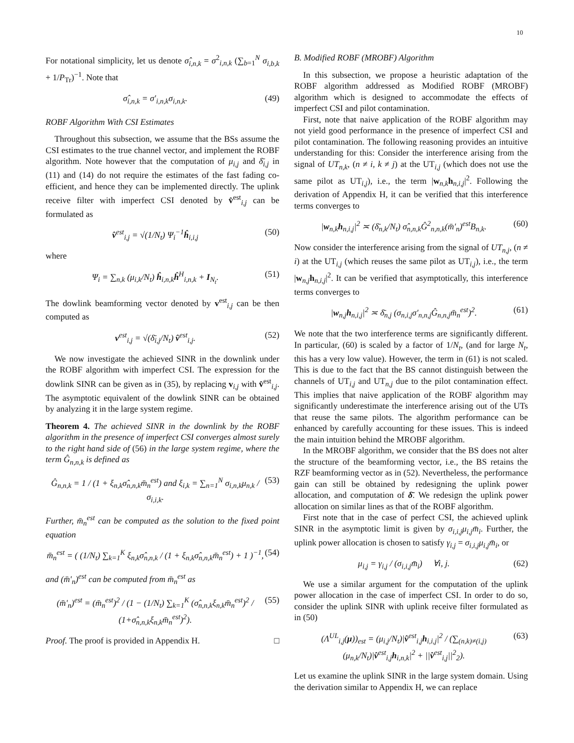10
For notational simplicity, let us denote σ̂<sub>i,n,k</sub> = σ<sup>2</sup><sub>i,n,k</sub> (∑<sub>b=1</sub><sup>N</sup> σ<sub>i,b,k</sub> + 1/P<sub>Tr</sub>)<sup>−1</sup>. Note that
σ̂<sub>i,n,k</sub> = σ′<sub>i,n,k</sub>σ<sub>i,n,k</sub>. (49)
ROBF Algorithm With CSI Estimates
Throughout this subsection, we assume that the BSs assume the CSI estimates to the true channel vector, and implement the ROBF algorithm. Note however that the computation of μ<sub>i,j</sub> and δ̄<sub>i,j</sub> in (11) and (14) do not require the estimates of the fast fading co-efficient, and hence they can be implemented directly. The uplink receive filter with imperfect CSI denoted by v̂<sup>est</sup><sub>i,j</sub> can be formulated as
v̂<sup>est</sup><sub>i,j</sub> = √(1/N<sub>t</sub>) Ψ<sub>i</sub><sup>−1</sup>ĥ<sub>i,i,j</sub> (50)
where
Ψ<sub>i</sub> = ∑<sub>n,k</sub> (μ<sub>i,k</sub>/N<sub>t</sub>) ĥ<sub>i,n,k</sub>ĥ<sup>H</sup><sub>i,n,k</sub> + I<sub>N<sub>t</sub></sub>. (51)
The dowlink beamforming vector denoted by v<sup>est</sup><sub>i,j</sub> can be then computed as
v<sup>est</sup><sub>i,j</sub> = √(δ̄<sub>i,j</sub>/N<sub>t</sub>) v̂<sup>est</sup><sub>i,j</sub>. (52)
We now investigate the achieved SINR in the downlink under the ROBF algorithm with imperfect CSI. The expression for the dowlink SINR can be given as in (35), by replacing v<sub>i,j</sub> with v̂<sup>est</sup><sub>i,j</sub>. The asymptotic equivalent of the dowlink SINR can be obtained by analyzing it in the large system regime.
Theorem 4. The achieved SINR in the downlink by the ROBF algorithm in the presence of imperfect CSI converges almost surely to the right hand side of (56) in the large system regime, where the term Ĝ<sub>n,n,k</sub> is defined as
Ĝ<sub>n,n,k</sub> = 1 / (1 + ξ<sub>n,k</sub>σ̂<sub>n,n,k</sub>m̄<sub>n</sub><sup>est</sup>) and ξ<sub>i,k</sub> = ∑<sub>n=1</sub><sup>N</sup> σ<sub>i,n,k</sub>μ<sub>n,k</sub> / σ<sub>i,i,k</sub>. (53)
Further, m̄<sub>n</sub><sup>est</sup> can be computed as the solution to the fixed point equation
m̄<sub>n</sub><sup>est</sup> = ( (1/N<sub>t</sub>) ∑<sub>k=1</sub><sup>K</sup> ξ<sub>n,k</sub>σ̂<sub>n,n,k</sub> / (1 + ξ<sub>n,k</sub>σ̂<sub>n,n,k</sub>m̄<sub>n</sub><sup>est</sup>) + 1 )<sup>−1</sup>, (54)
and (m̄′<sub>n</sub>)<sup>est</sup> can be computed from m̄<sub>n</sub><sup>est</sup> as
(m̄′<sub>n</sub>)<sup>est</sup> = (m̄<sub>n</sub><sup>est</sup>)<sup>2</sup> / (1 − (1/N<sub>t</sub>) ∑<sub>k=1</sub><sup>K</sup> (σ̂<sub>n,n,k</sub>ξ<sub>n,k</sub>m̄<sub>n</sub><sup>est</sup>)<sup>2</sup> / (1+σ̂<sub>n,n,k</sub>ξ<sub>n,k</sub>m̄<sub>n</sub><sup>est</sup>)<sup>2</sup>). (55)
Proof. The proof is provided in Appendix H. □
B. Modified ROBF (MROBF) Algorithm
In this subsection, we propose a heuristic adaptation of the ROBF algorithm addressed as Modified ROBF (MROBF) algorithm which is designed to accommodate the effects of imperfect CSI and pilot contamination.
First, note that naive application of the ROBF algorithm may not yield good performance in the presence of imperfect CSI and pilot contamination. The following reasoning provides an intuitive understanding for this: Consider the interference arising from the signal of UT<sub>n,k</sub>, (n ≠ i, k ≠ j) at the UT<sub>i,j</sub> (which does not use the same pilot as UT<sub>i,j</sub>), i.e., the term |w<sub>n,k</sub>h<sub>n,i,j</sub>|<sup>2</sup>. Following the derivation of Appendix H, it can be verified that this interference terms converges to
|w<sub>n,k</sub>h<sub>n,i,j</sub>|<sup>2</sup> ≍ (δ̄<sub>n,k</sub>/N<sub>t</sub>) σ̂<sub>n,n,k</sub>Ĝ<sup>2</sup><sub>n,n,k</sub>(m̄′<sub>n</sub>)<sup>est</sup>B<sub>n,k</sub>. (60)
Now consider the interference arising from the signal of UT<sub>n,j</sub>, (n ≠ i) at the UT<sub>i,j</sub> (which reuses the same pilot as UT<sub>i,j</sub>), i.e., the term |w<sub>n,j</sub>h<sub>n,i,j</sub>|<sup>2</sup>. It can be verified that asymptotically, this interference terms converges to
|w<sub>n,j</sub>h<sub>n,i,j</sub>|<sup>2</sup> ≍ δ̄<sub>n,j</sub> (σ<sub>n,i,j</sub>σ′<sub>n,n,j</sub>Ĝ<sub>n,n,j</sub>m̄<sub>n</sub><sup>est</sup>)<sup>2</sup>. (61)
We note that the two interference terms are significantly different. In particular, (60) is scaled by a factor of 1/N<sub>t</sub>, (and for large N<sub>t</sub>, this has a very low value). However, the term in (61) is not scaled. This is due to the fact that the BS cannot distinguish between the channels of UT<sub>i,j</sub> and UT<sub>n,j</sub> due to the pilot contamination effect. This implies that naive application of the ROBF algorithm may significantly underestimate the interference arising out of the UTs that reuse the same pilots. The algorithm performance can be enhanced by carefully accounting for these issues. This is indeed the main intuition behind the MROBF algorithm.
In the MROBF algorithm, we consider that the BS does not alter the structure of the beamforming vector, i.e., the BS retains the RZF beamforming vector as in (52). Nevertheless, the performance gain can still be obtained by redesigning the uplink power allocation, and computation of δ̄. We redesign the uplink power allocation on similar lines as that of the ROBF algorithm.
First note that in the case of perfect CSI, the achieved uplink SINR in the asymptotic limit is given by σ<sub>i,i,j</sub>μ<sub>i,j</sub>m̄<sub>i</sub>. Further, the uplink power allocation is chosen to satisfy γ<sub>i,j</sub> = σ<sub>i,i,j</sub>μ<sub>i,j</sub>m̄<sub>i</sub>, or
μ<sub>i,j</sub> = γ<sub>i,j</sub> / (σ<sub>i,i,j</sub>m̄<sub>i</sub>) ∀i, j. (62)
We use a similar argument for the computation of the uplink power allocation in the case of imperfect CSI. In order to do so, consider the uplink SINR with uplink receive filter formulated as in (50)
(Λ<sup>UL</sup><sub>i,j</sub>(μ))<sub>est</sub> = (μ<sub>i,j</sub>/N<sub>t</sub>)|v̂<sup>est</sup><sub>i,j</sub>h<sub>i,i,j</sub>|<sup>2</sup> / (∑<sub>(n,k)≠(i,j)</sub> (μ<sub>n,k</sub>/N<sub>t</sub>)|v̂<sup>est</sup><sub>i,j</sub>h<sub>i,n,k</sub>|<sup>2</sup> + ||v̂<sup>est</sup><sub>i,j</sub>||<sup>2</sup><sub>2</sub>). (63)
Let us examine the uplink SINR in the large system domain. Using the derivation similar to Appendix H, we can replace